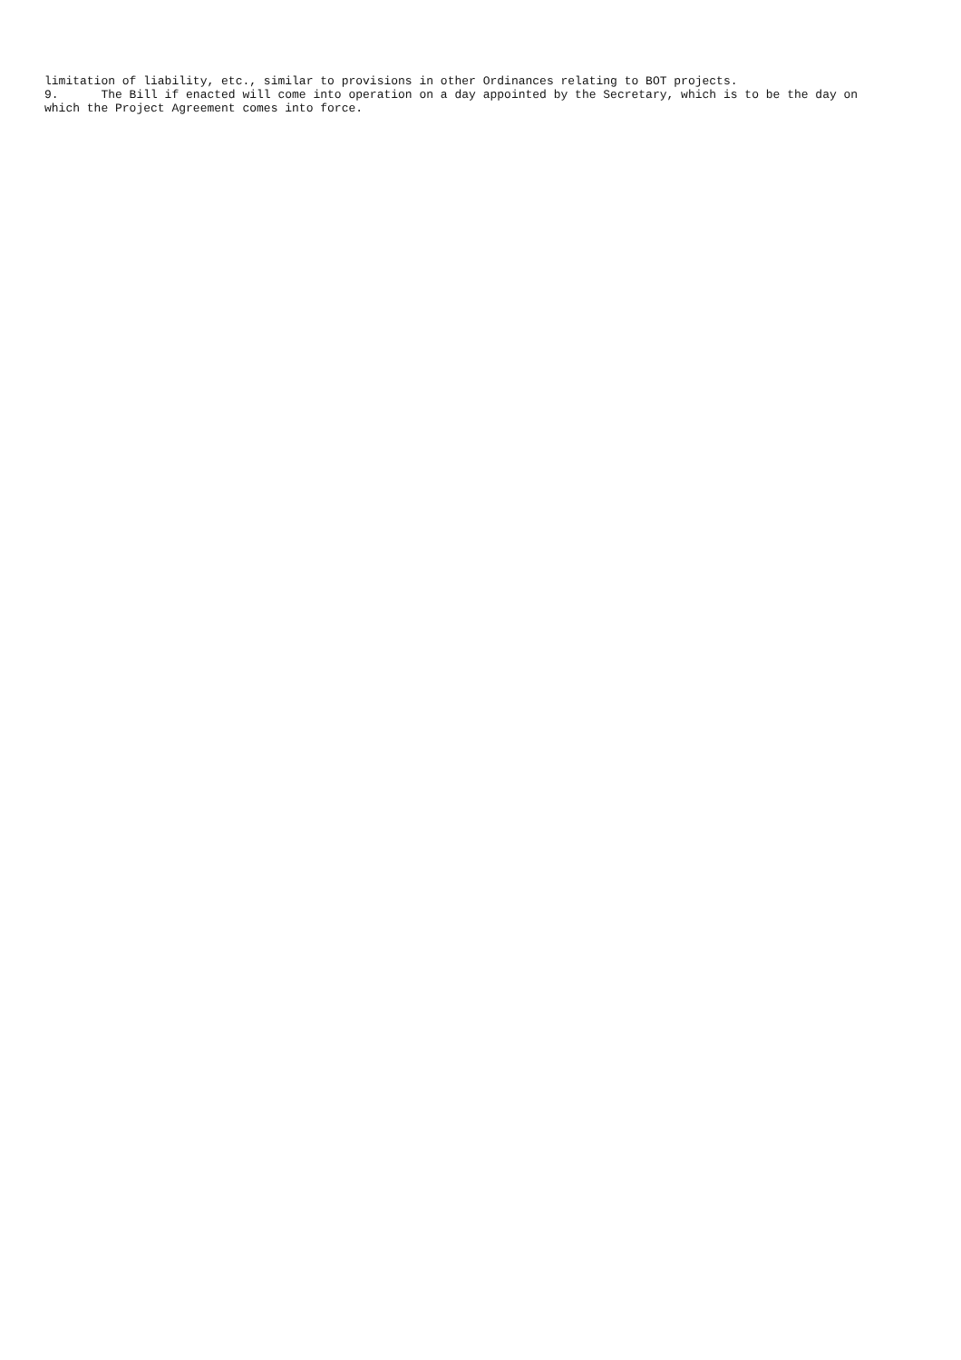limitation of liability, etc., similar to provisions in other Ordinances relating to BOT projects.
9. The Bill if enacted will come into operation on a day appointed by the Secretary, which is to be the day on which the Project Agreement comes into force.